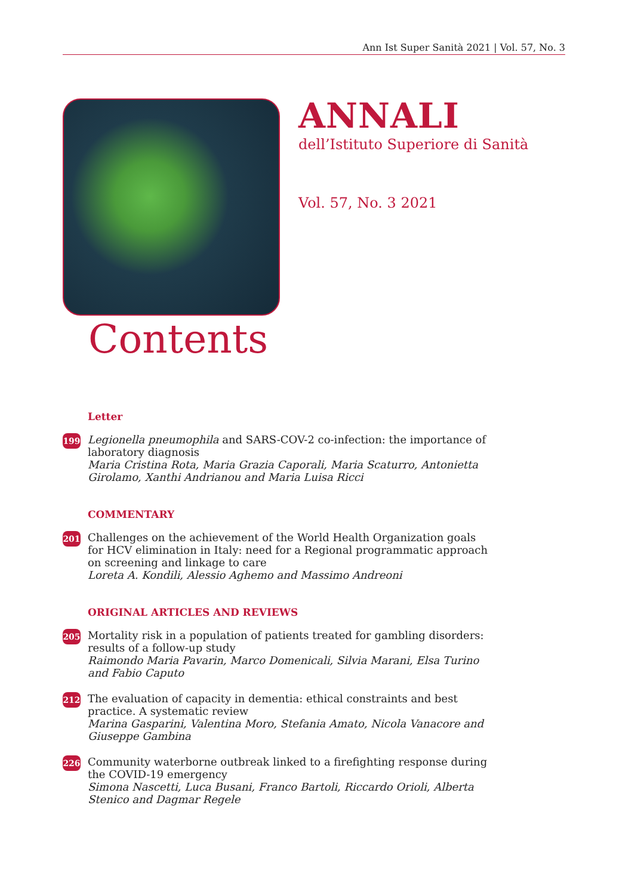Ann Ist Super Sanità 2021 | Vol. 57, No. 3
ANNALI
dell’Istituto Superiore di Sanità
Vol. 57, No. 3 2021
Contents
Letter
199
Legionella pneumophila and SARS-COV-2 co-infection: the importance of laboratory diagnosis
Maria Cristina Rota, Maria Grazia Caporali, Maria Scaturro, Antonietta Girolamo, Xanthi Andrianou and Maria Luisa Ricci
COMMENTARY
201
Challenges on the achievement of the World Health Organization goals for HCV elimination in Italy: need for a Regional programmatic approach on screening and linkage to care
Loreta A. Kondili, Alessio Aghemo and Massimo Andreoni
ORIGINAL ARTICLES AND REVIEWS
205
Mortality risk in a population of patients treated for gambling disorders: results of a follow-up study
Raimondo Maria Pavarin, Marco Domenicali, Silvia Marani, Elsa Turino and Fabio Caputo
212
The evaluation of capacity in dementia: ethical constraints and best practice. A systematic review
Marina Gasparini, Valentina Moro, Stefania Amato, Nicola Vanacore and Giuseppe Gambina
226
Community waterborne outbreak linked to a firefighting response during the COVID-19 emergency
Simona Nascetti, Luca Busani, Franco Bartoli, Riccardo Orioli, Alberta Stenico and Dagmar Regele